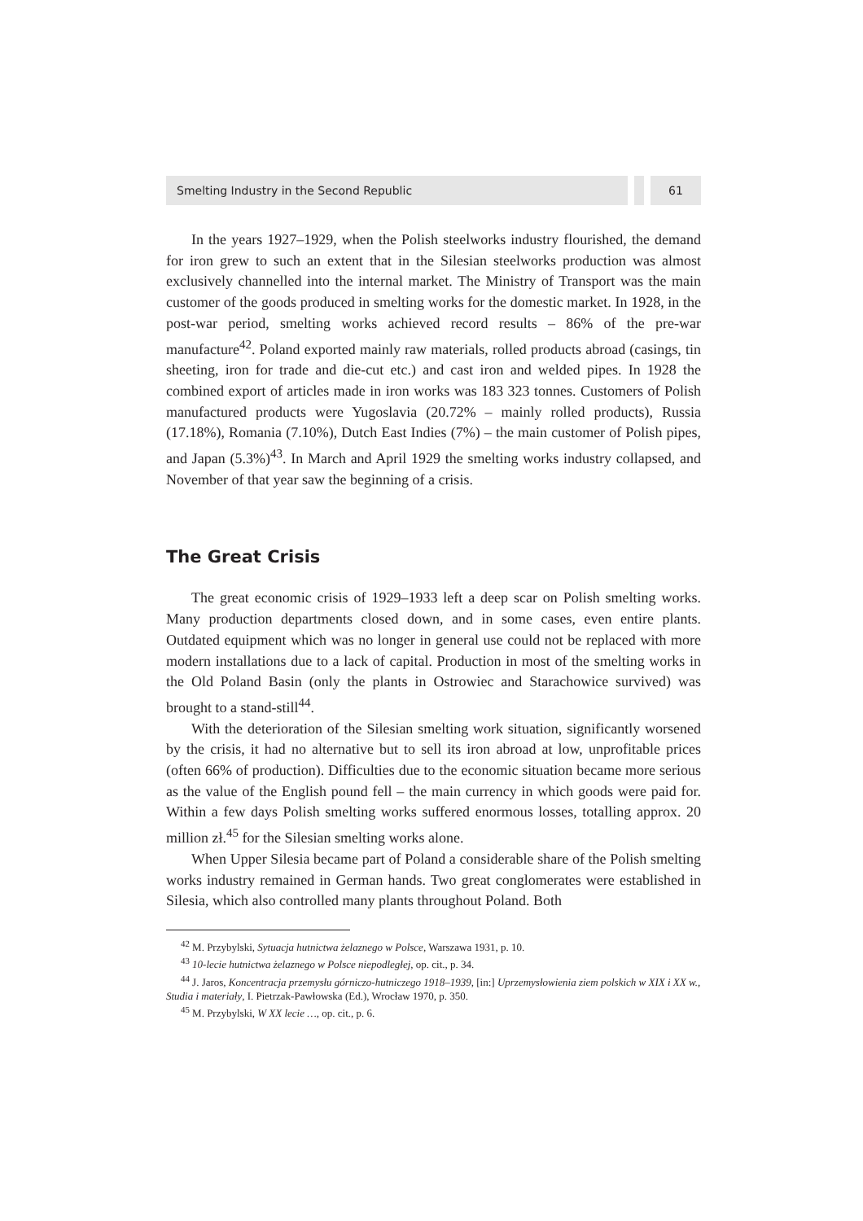Smelting Industry in the Second Republic
61
In the years 1927–1929, when the Polish steelworks industry flourished, the demand for iron grew to such an extent that in the Silesian steelworks production was almost exclusively channelled into the internal market. The Ministry of Transport was the main customer of the goods produced in smelting works for the domestic market. In 1928, in the post-war period, smelting works achieved record results – 86% of the pre-war manufacture<sup>42</sup>. Poland exported mainly raw materials, rolled products abroad (casings, tin sheeting, iron for trade and die-cut etc.) and cast iron and welded pipes. In 1928 the combined export of articles made in iron works was 183 323 tonnes. Customers of Polish manufactured products were Yugoslavia (20.72% – mainly rolled products), Russia (17.18%), Romania (7.10%), Dutch East Indies (7%) – the main customer of Polish pipes, and Japan (5.3%)<sup>43</sup>. In March and April 1929 the smelting works industry collapsed, and November of that year saw the beginning of a crisis.
The Great Crisis
The great economic crisis of 1929–1933 left a deep scar on Polish smelting works. Many production departments closed down, and in some cases, even entire plants. Outdated equipment which was no longer in general use could not be replaced with more modern installations due to a lack of capital. Production in most of the smelting works in the Old Poland Basin (only the plants in Ostrowiec and Starachowice survived) was brought to a stand-still<sup>44</sup>.
With the deterioration of the Silesian smelting work situation, significantly worsened by the crisis, it had no alternative but to sell its iron abroad at low, unprofitable prices (often 66% of production). Difficulties due to the economic situation became more serious as the value of the English pound fell – the main currency in which goods were paid for. Within a few days Polish smelting works suffered enormous losses, totalling approx. 20 million zł.<sup>45</sup> for the Silesian smelting works alone.
When Upper Silesia became part of Poland a considerable share of the Polish smelting works industry remained in German hands. Two great conglomerates were established in Silesia, which also controlled many plants throughout Poland. Both
<sup>42</sup> M. Przybylski, Sytuacja hutnictwa żelaznego w Polsce, Warszawa 1931, p. 10.
<sup>43</sup> 10-lecie hutnictwa żelaznego w Polsce niepodległej, op. cit., p. 34.
<sup>44</sup> J. Jaros, Koncentracja przemysłu górniczo-hutniczego 1918–1939, [in:] Uprzemysłowienia ziem polskich w XIX i XX w., Studia i materiały, I. Pietrzak-Pawłowska (Ed.), Wrocław 1970, p. 350.
<sup>45</sup> M. Przybylski, W XX lecie …, op. cit., p. 6.